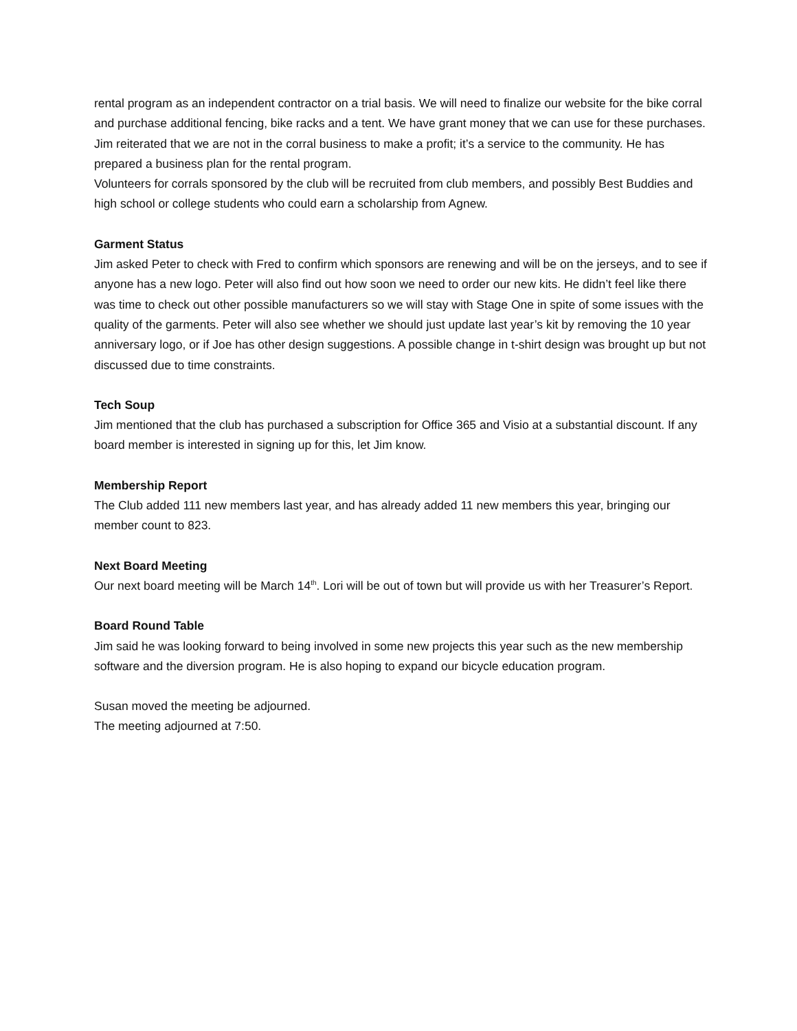rental program as an independent contractor on a trial basis. We will need to finalize our website for the bike corral and purchase additional fencing, bike racks and a tent. We have grant money that we can use for these purchases. Jim reiterated that we are not in the corral business to make a profit; it’s a service to the community. He has prepared a business plan for the rental program.
Volunteers for corrals sponsored by the club will be recruited from club members, and possibly Best Buddies and high school or college students who could earn a scholarship from Agnew.
Garment Status
Jim asked Peter to check with Fred to confirm which sponsors are renewing and will be on the jerseys, and to see if anyone has a new logo. Peter will also find out how soon we need to order our new kits. He didn’t feel like there was time to check out other possible manufacturers so we will stay with Stage One in spite of some issues with the quality of the garments. Peter will also see whether we should just update last year’s kit by removing the 10 year anniversary logo, or if Joe has other design suggestions. A possible change in t-shirt design was brought up but not discussed due to time constraints.
Tech Soup
Jim mentioned that the club has purchased a subscription for Office 365 and Visio at a substantial discount. If any board member is interested in signing up for this, let Jim know.
Membership Report
The Club added 111 new members last year, and has already added 11 new members this year, bringing our member count to 823.
Next Board Meeting
Our next board meeting will be March 14<sup>th</sup>. Lori will be out of town but will provide us with her Treasurer’s Report.
Board Round Table
Jim said he was looking forward to being involved in some new projects this year such as the new membership software and the diversion program. He is also hoping to expand our bicycle education program.
Susan moved the meeting be adjourned.
The meeting adjourned at 7:50.